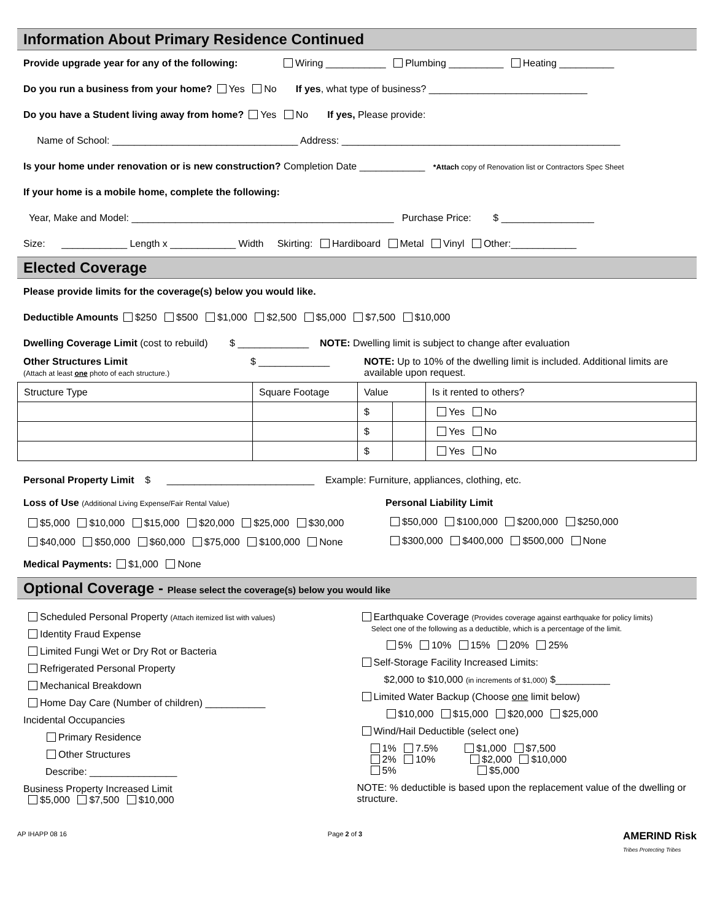Information About Primary Residence Continued
Provide upgrade year for any of the following: Wiring ___________ Plumbing __________ Heating __________
Do you run a business from your home? Yes No If yes, what type of business? _____________________________
Do you have a Student living away from home? Yes No If yes, Please provide:
Name of School: __________________________________ Address: ___________________________________________________
Is your home under renovation or is new construction? Completion Date ____________ *Attach copy of Renovation list or Contractors Spec Sheet
If your home is a mobile home, complete the following:
Year, Make and Model: ________________________________________________ Purchase Price: $ _________________
Size: ____________ Length x ____________ Width Skirting: Hardiboard Metal Vinyl Other:____________
Elected Coverage
Please provide limits for the coverage(s) below you would like.
Deductible Amounts $250 $500 $1,000 $2,500 $5,000 $7,500 $10,000
Dwelling Coverage Limit (cost to rebuild) $ _____________ NOTE: Dwelling limit is subject to change after evaluation
Other Structures Limit
(Attach at least one photo of each structure.)
$ _____________ NOTE: Up to 10% of the dwelling limit is included. Additional limits are available upon request.
| Structure Type | Square Footage | Value | | Is it rented to others? |
| | | $ | | Yes No |
| | | $ | | Yes No |
| | | $ | | Yes No |
Personal Property Limit $ ___________________________ Example: Furniture, appliances, clothing, etc.
Loss of Use (Additional Living Expense/Fair Rental Value)
$5,000 $10,000 $15,000 $20,000 $25,000 $30,000
$40,000 $50,000 $60,000 $75,000 $100,000 None
Personal Liability Limit
$50,000 $100,000 $200,000 $250,000
$300,000 $400,000 $500,000 None
Medical Payments: $1,000 None
Optional Coverage - Please select the coverage(s) below you would like
Scheduled Personal Property (Attach itemized list with values)
Identity Fraud Expense
Limited Fungi Wet or Dry Rot or Bacteria
Refrigerated Personal Property
Mechanical Breakdown
Home Day Care (Number of children) ___________
Incidental Occupancies
Primary Residence
Other Structures
Describe: ________________
Business Property Increased Limit
$5,000 $7,500 $10,000
Earthquake Coverage (Provides coverage against earthquake for policy limits)
Select one of the following as a deductible, which is a percentage of the limit.
5% 10% 15% 20% 25%
Self-Storage Facility Increased Limits:
$2,000 to $10,000 (in increments of $1,000) $__________
Limited Water Backup (Choose one limit below)
$10,000 $15,000 $20,000 $25,000
Wind/Hail Deductible (select one)
1% 7.5% $1,000 $7,500
2% 10% $2,000 $10,000
5% $5,000
NOTE: % deductible is based upon the replacement value of the dwelling or structure.
AP IHAPP 08 16 Page 2 of 3 AMERIND Risk
Tribes Protecting Tribes